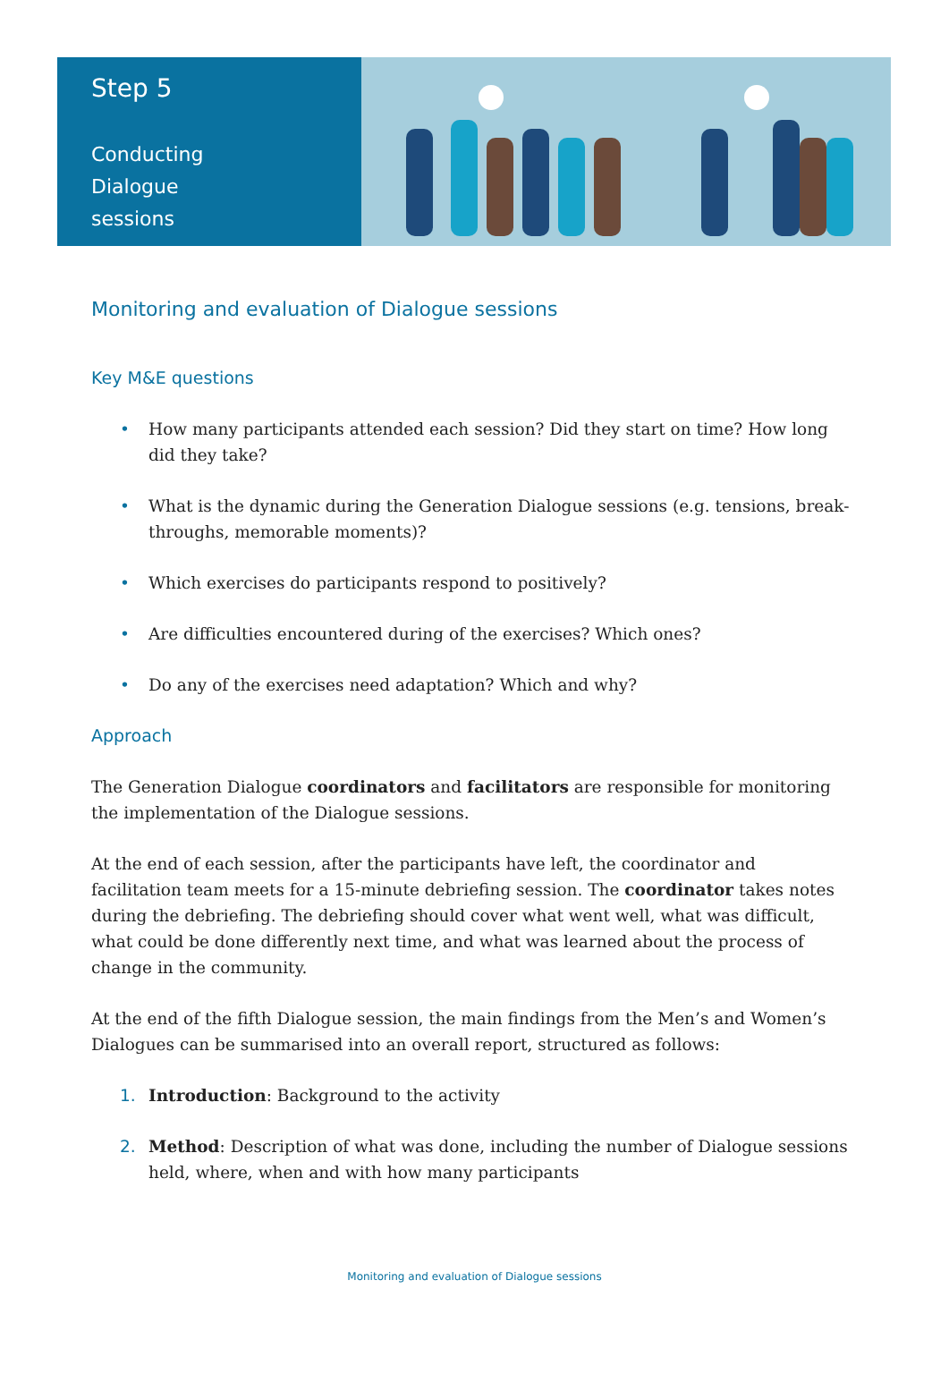Step 5
Conducting
Dialogue
sessions
Monitoring and evaluation of Dialogue sessions
Key M&E questions
• How many participants attended each session? Did they start on time? How long did they take?
• What is the dynamic during the Generation Dialogue sessions (e.g. tensions, break-throughs, memorable moments)?
• Which exercises do participants respond to positively?
• Are difficulties encountered during of the exercises? Which ones?
• Do any of the exercises need adaptation? Which and why?
Approach
The Generation Dialogue coordinators and facilitators are responsible for monitoring the implementation of the Dialogue sessions.
At the end of each session, after the participants have left, the coordinator and facilitation team meets for a 15-minute debriefing session. The coordinator takes notes during the debriefing. The debriefing should cover what went well, what was difficult, what could be done differently next time, and what was learned about the process of change in the community.
At the end of the fifth Dialogue session, the main findings from the Men’s and Women’s Dialogues can be summarised into an overall report, structured as follows:
1. Introduction: Background to the activity
2. Method: Description of what was done, including the number of Dialogue sessions held, where, when and with how many participants
Monitoring and evaluation of Dialogue sessions